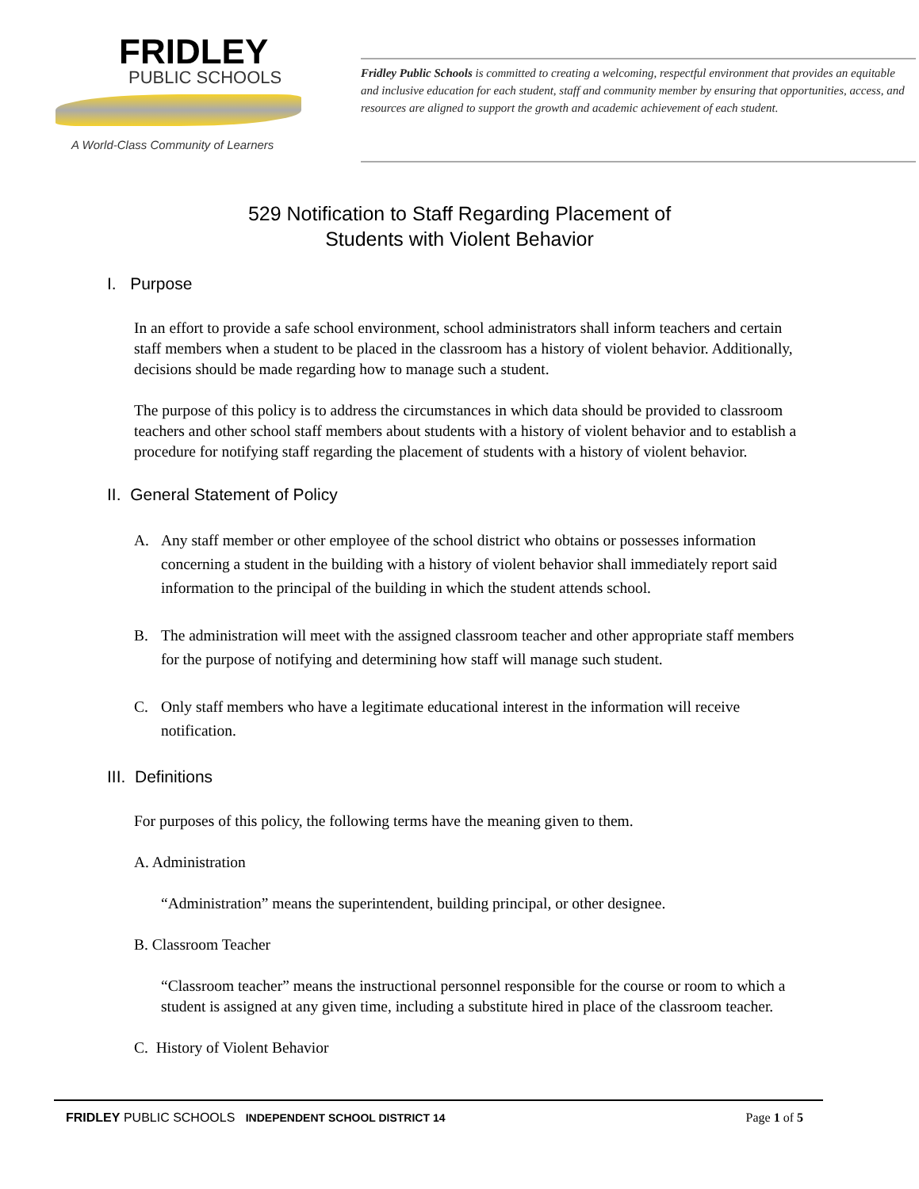FRIDLEY
PUBLIC SCHOOLS
A World-Class Community of Learners
Fridley Public Schools is committed to creating a welcoming, respectful environment that provides an equitable and inclusive education for each student, staff and community member by ensuring that opportunities, access, and resources are aligned to support the growth and academic achievement of each student.
529 Notification to Staff Regarding Placement of
Students with Violent Behavior
I. Purpose
In an effort to provide a safe school environment, school administrators shall inform teachers and certain staff members when a student to be placed in the classroom has a history of violent behavior. Additionally, decisions should be made regarding how to manage such a student.
The purpose of this policy is to address the circumstances in which data should be provided to classroom teachers and other school staff members about students with a history of violent behavior and to establish a procedure for notifying staff regarding the placement of students with a history of violent behavior.
II. General Statement of Policy
A. Any staff member or other employee of the school district who obtains or possesses information concerning a student in the building with a history of violent behavior shall immediately report said information to the principal of the building in which the student attends school.
B. The administration will meet with the assigned classroom teacher and other appropriate staff members for the purpose of notifying and determining how staff will manage such student.
C. Only staff members who have a legitimate educational interest in the information will receive notification.
III. Definitions
For purposes of this policy, the following terms have the meaning given to them.
A. Administration
“Administration” means the superintendent, building principal, or other designee.
B. Classroom Teacher
“Classroom teacher” means the instructional personnel responsible for the course or room to which a student is assigned at any given time, including a substitute hired in place of the classroom teacher.
C. History of Violent Behavior
FRIDLEY PUBLIC SCHOOLS INDEPENDENT SCHOOL DISTRICT 14
Page 1 of 5